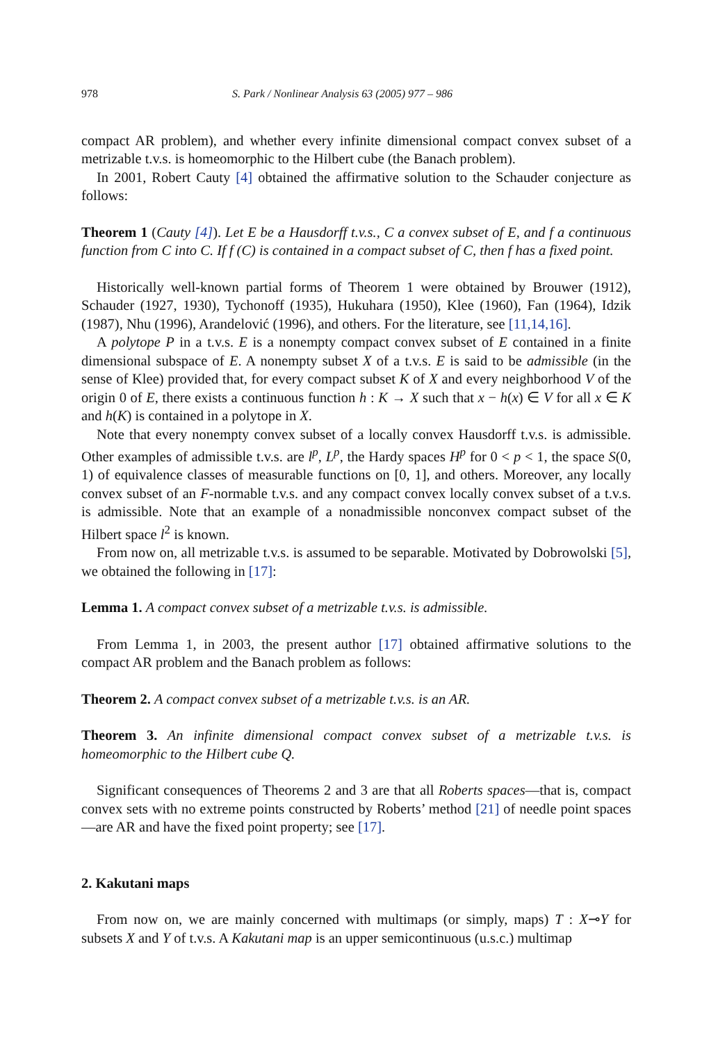978 S. Park / Nonlinear Analysis 63 (2005) 977 – 986
compact AR problem), and whether every infinite dimensional compact convex subset of a metrizable t.v.s. is homeomorphic to the Hilbert cube (the Banach problem).
In 2001, Robert Cauty [4] obtained the affirmative solution to the Schauder conjecture as follows:
Theorem 1 (Cauty [4]). Let E be a Hausdorff t.v.s., C a convex subset of E, and f a continuous function from C into C. If f (C) is contained in a compact subset of C, then f has a fixed point.
Historically well-known partial forms of Theorem 1 were obtained by Brouwer (1912), Schauder (1927, 1930), Tychonoff (1935), Hukuhara (1950), Klee (1960), Fan (1964), Idzik (1987), Nhu (1996), Arandelović (1996), and others. For the literature, see [11,14,16].
A polytope P in a t.v.s. E is a nonempty compact convex subset of E contained in a finite dimensional subspace of E. A nonempty subset X of a t.v.s. E is said to be admissible (in the sense of Klee) provided that, for every compact subset K of X and every neighborhood V of the origin 0 of E, there exists a continuous function h : K → X such that x − h(x) ∈ V for all x ∈ K and h(K) is contained in a polytope in X.
Note that every nonempty convex subset of a locally convex Hausdorff t.v.s. is admissible. Other examples of admissible t.v.s. are l<sup>p</sup>, L<sup>p</sup>, the Hardy spaces H<sup>p</sup> for 0 < p < 1, the space S(0, 1) of equivalence classes of measurable functions on [0, 1], and others. Moreover, any locally convex subset of an F-normable t.v.s. and any compact convex locally convex subset of a t.v.s. is admissible. Note that an example of a nonadmissible nonconvex compact subset of the Hilbert space l<sup>2</sup> is known.
From now on, all metrizable t.v.s. is assumed to be separable. Motivated by Dobrowolski [5], we obtained the following in [17]:
Lemma 1. A compact convex subset of a metrizable t.v.s. is admissible.
From Lemma 1, in 2003, the present author [17] obtained affirmative solutions to the compact AR problem and the Banach problem as follows:
Theorem 2. A compact convex subset of a metrizable t.v.s. is an AR.
Theorem 3. An infinite dimensional compact convex subset of a metrizable t.v.s. is homeomorphic to the Hilbert cube Q.
Significant consequences of Theorems 2 and 3 are that all Roberts spaces—that is, compact convex sets with no extreme points constructed by Roberts’ method [21] of needle point spaces—are AR and have the fixed point property; see [17].
2. Kakutani maps
From now on, we are mainly concerned with multimaps (or simply, maps) T : X⊸Y for subsets X and Y of t.v.s. A Kakutani map is an upper semicontinuous (u.s.c.) multimap